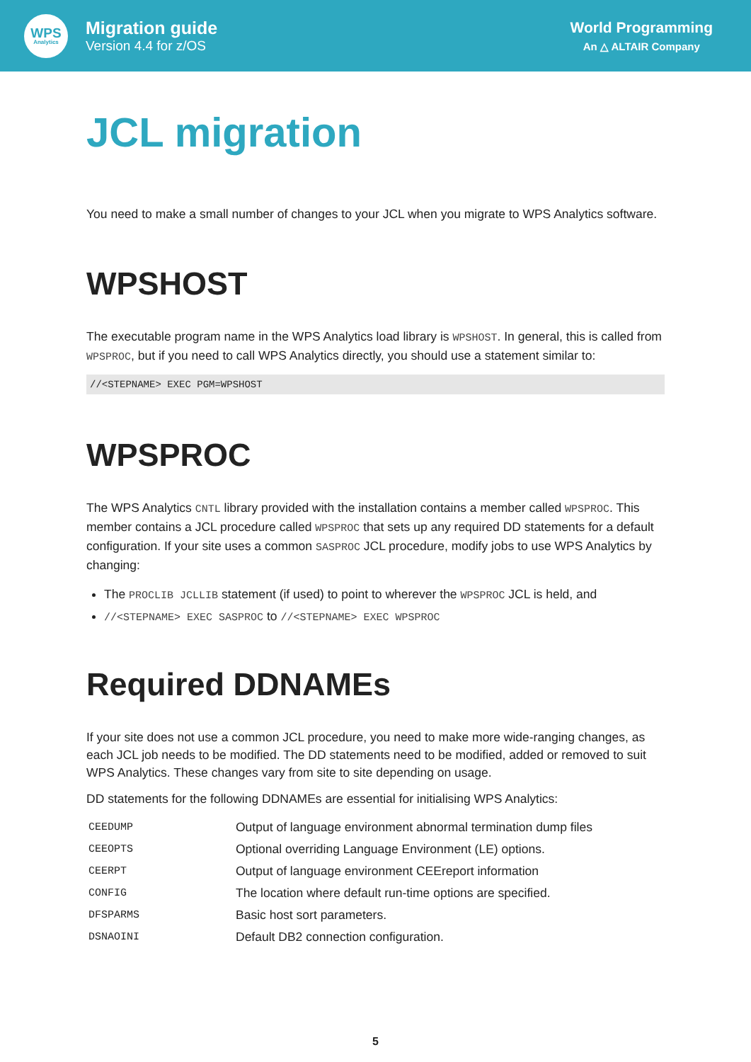WPS
Analytics
Migration guide
Version 4.4 for z/OS
World Programming
An △ ALTAIR Company
JCL migration
You need to make a small number of changes to your JCL when you migrate to WPS Analytics software.
WPSHOST
The executable program name in the WPS Analytics load library is WPSHOST. In general, this is called from WPSPROC, but if you need to call WPS Analytics directly, you should use a statement similar to:
//<STEPNAME> EXEC PGM=WPSHOST
WPSPROC
The WPS Analytics CNTL library provided with the installation contains a member called WPSPROC. This member contains a JCL procedure called WPSPROC that sets up any required DD statements for a default configuration. If your site uses a common SASPROC JCL procedure, modify jobs to use WPS Analytics by changing:
The PROCLIB JCLLIB statement (if used) to point to wherever the WPSPROC JCL is held, and
//<STEPNAME> EXEC SASPROC to //<STEPNAME> EXEC WPSPROC
Required DDNAMEs
If your site does not use a common JCL procedure, you need to make more wide-ranging changes, as each JCL job needs to be modified. The DD statements need to be modified, added or removed to suit WPS Analytics. These changes vary from site to site depending on usage.
DD statements for the following DDNAMEs are essential for initialising WPS Analytics:
| CEEDUMP | Output of language environment abnormal termination dump files |
| CEEOPTS | Optional overriding Language Environment (LE) options. |
| CEERPT | Output of language environment CEEreport information |
| CONFIG | The location where default run-time options are specified. |
| DFSPARMS | Basic host sort parameters. |
| DSNAOINI | Default DB2 connection configuration. |
5